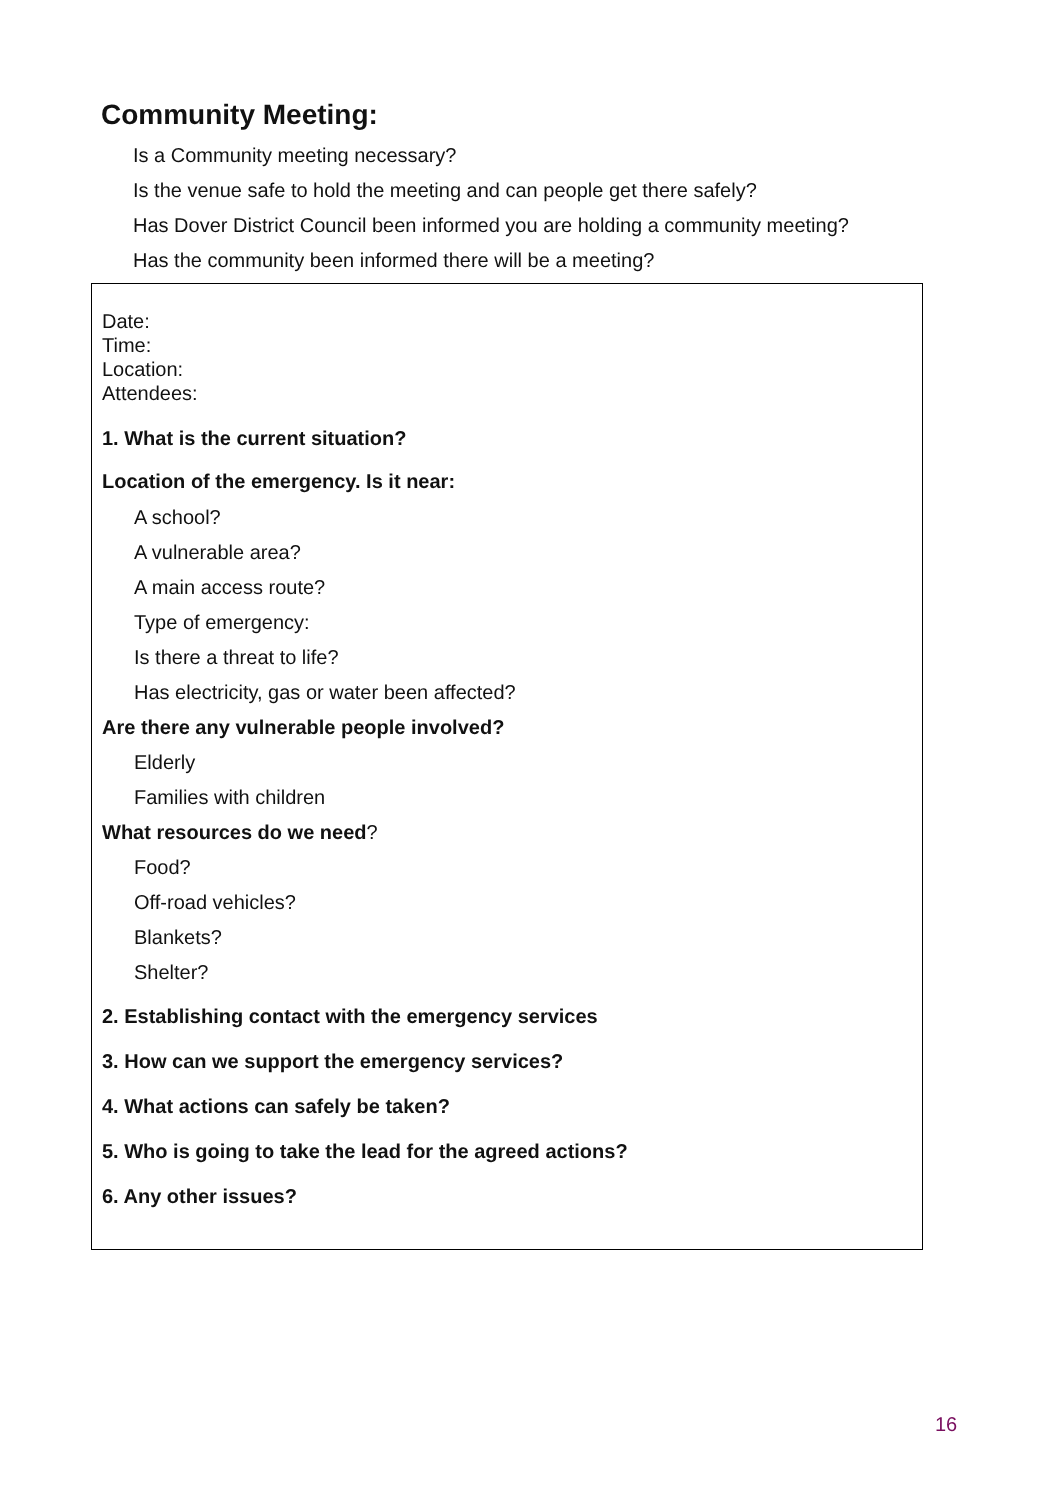Community Meeting:
Is a Community meeting necessary?
Is the venue safe to hold the meeting and can people get there safely?
Has Dover District Council been informed you are holding a community meeting?
Has the community been informed there will be a meeting?
Date:
Time:
Location:
Attendees:
1. What is the current situation?
Location of the emergency. Is it near:
A school?
A vulnerable area?
A main access route?
Type of emergency:
Is there a threat to life?
Has electricity, gas or water been affected?
Are there any vulnerable people involved?
Elderly
Families with children
What resources do we need?
Food?
Off-road vehicles?
Blankets?
Shelter?
2. Establishing contact with the emergency services
3. How can we support the emergency services?
4. What actions can safely be taken?
5. Who is going to take the lead for the agreed actions?
6. Any other issues?
16